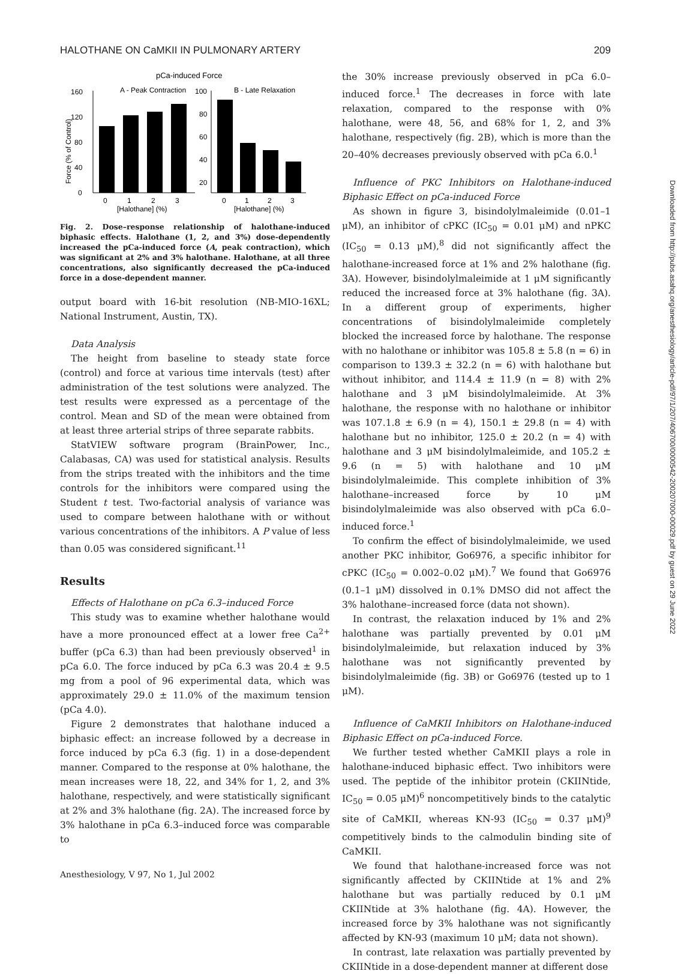HALOTHANE ON CaMKII IN PULMONARY ARTERY 209
pCa-induced Force
A - Peak Contraction
B - Late Relaxation
Force (% of Control)
0
40
80
120
160
100
80
60
40
20
0
1
2
3
0
1
2
3
[Halothane] (%)
[Halothane] (%)
Fig. 2. Dose–response relationship of halothane-induced biphasic effects. Halothane (1, 2, and 3%) dose-dependently increased the pCa-induced force (A, peak contraction), which was significant at 2% and 3% halothane. Halothane, at all three concentrations, also significantly decreased the pCa-induced force in a dose-dependent manner.
output board with 16-bit resolution (NB-MIO-16XL; National Instrument, Austin, TX).
Data Analysis
The height from baseline to steady state force (control) and force at various time intervals (test) after administration of the test solutions were analyzed. The test results were expressed as a percentage of the control. Mean and SD of the mean were obtained from at least three arterial strips of three separate rabbits.
StatVIEW software program (BrainPower, Inc., Calabasas, CA) was used for statistical analysis. Results from the strips treated with the inhibitors and the time controls for the inhibitors were compared using the Student t test. Two-factorial analysis of variance was used to compare between halothane with or without various concentrations of the inhibitors. A P value of less than 0.05 was considered significant.<sup>11</sup>
Results
Effects of Halothane on pCa 6.3–induced Force
This study was to examine whether halothane would have a more pronounced effect at a lower free Ca<sup>2+</sup> buffer (pCa 6.3) than had been previously observed<sup>1</sup> in pCa 6.0. The force induced by pCa 6.3 was 20.4 ± 9.5 mg from a pool of 96 experimental data, which was approximately 29.0 ± 11.0% of the maximum tension (pCa 4.0).
Figure 2 demonstrates that halothane induced a biphasic effect: an increase followed by a decrease in force induced by pCa 6.3 (fig. 1) in a dose-dependent manner. Compared to the response at 0% halothane, the mean increases were 18, 22, and 34% for 1, 2, and 3% halothane, respectively, and were statistically significant at 2% and 3% halothane (fig. 2A). The increased force by 3% halothane in pCa 6.3–induced force was comparable to
the 30% increase previously observed in pCa 6.0–induced force.<sup>1</sup> The decreases in force with late relaxation, compared to the response with 0% halothane, were 48, 56, and 68% for 1, 2, and 3% halothane, respectively (fig. 2B), which is more than the 20–40% decreases previously observed with pCa 6.0.<sup>1</sup>
Influence of PKC Inhibitors on Halothane-induced Biphasic Effect on pCa-induced Force
As shown in figure 3, bisindolylmaleimide (0.01–1 μM), an inhibitor of cPKC (IC<sub>50</sub> = 0.01 μM) and nPKC (IC<sub>50</sub> = 0.13 μM),<sup>8</sup> did not significantly affect the halothane-increased force at 1% and 2% halothane (fig. 3A). However, bisindolylmaleimide at 1 μM significantly reduced the increased force at 3% halothane (fig. 3A). In a different group of experiments, higher concentrations of bisindolylmaleimide completely blocked the increased force by halothane. The response with no halothane or inhibitor was 105.8 ± 5.8 (n = 6) in comparison to 139.3 ± 32.2 (n = 6) with halothane but without inhibitor, and 114.4 ± 11.9 (n = 8) with 2% halothane and 3 μM bisindolylmaleimide. At 3% halothane, the response with no halothane or inhibitor was 107.1.8 ± 6.9 (n = 4), 150.1 ± 29.8 (n = 4) with halothane but no inhibitor, 125.0 ± 20.2 (n = 4) with halothane and 3 μM bisindolylmaleimide, and 105.2 ± 9.6 (n = 5) with halothane and 10 μM bisindolylmaleimide. This complete inhibition of 3% halothane–increased force by 10 μM bisindolylmaleimide was also observed with pCa 6.0–induced force.<sup>1</sup>
To confirm the effect of bisindolylmaleimide, we used another PKC inhibitor, Go6976, a specific inhibitor for cPKC (IC<sub>50</sub> = 0.002–0.02 μM).<sup>7</sup> We found that Go6976 (0.1–1 μM) dissolved in 0.1% DMSO did not affect the 3% halothane–increased force (data not shown).
In contrast, the relaxation induced by 1% and 2% halothane was partially prevented by 0.01 μM bisindolylmaleimide, but relaxation induced by 3% halothane was not significantly prevented by bisindolylmaleimide (fig. 3B) or Go6976 (tested up to 1 μM).
Influence of CaMKII Inhibitors on Halothane-induced Biphasic Effect on pCa-induced Force.
We further tested whether CaMKII plays a role in halothane-induced biphasic effect. Two inhibitors were used. The peptide of the inhibitor protein (CKIINtide, IC<sub>50</sub> = 0.05 μM)<sup>6</sup> noncompetitively binds to the catalytic site of CaMKII, whereas KN-93 (IC<sub>50</sub> = 0.37 μM)<sup>9</sup> competitively binds to the calmodulin binding site of CaMKII.
We found that halothane-increased force was not significantly affected by CKIINtide at 1% and 2% halothane but was partially reduced by 0.1 μM CKIINtide at 3% halothane (fig. 4A). However, the increased force by 3% halothane was not significantly affected by KN-93 (maximum 10 μM; data not shown).
In contrast, late relaxation was partially prevented by CKIINtide in a dose-dependent manner at different dose
Anesthesiology, V 97, No 1, Jul 2002
Downloaded from http://pubs.asahq.org/anesthesiology/article-pdf/97/1/207/406700/0000542-200207000-00029.pdf by guest on 29 June 2022